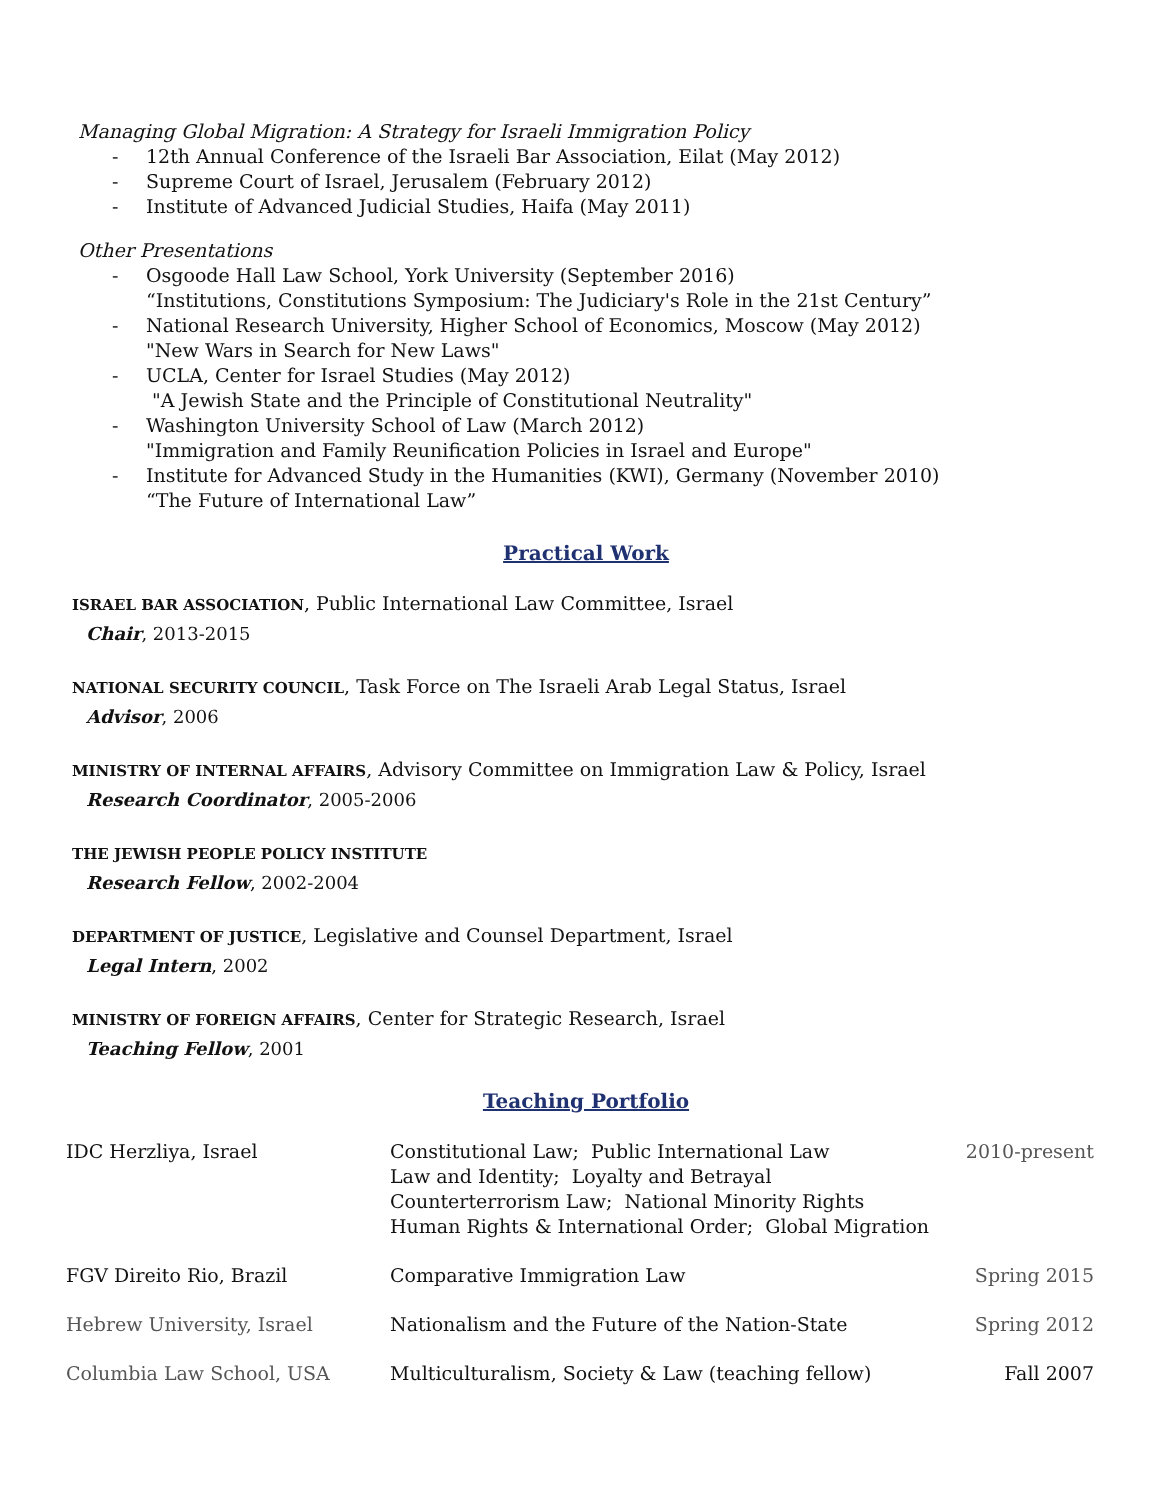Managing Global Migration: A Strategy for Israeli Immigration Policy
- 12th Annual Conference of the Israeli Bar Association, Eilat (May 2012)
- Supreme Court of Israel, Jerusalem (February 2012)
- Institute of Advanced Judicial Studies, Haifa (May 2011)
Other Presentations
- Osgoode Hall Law School, York University (September 2016)
“Institutions, Constitutions Symposium: The Judiciary's Role in the 21st Century”
- National Research University, Higher School of Economics, Moscow (May 2012)
"New Wars in Search for New Laws"
- UCLA, Center for Israel Studies (May 2012)
"A Jewish State and the Principle of Constitutional Neutrality"
- Washington University School of Law (March 2012)
"Immigration and Family Reunification Policies in Israel and Europe"
- Institute for Advanced Study in the Humanities (KWI), Germany (November 2010)
“The Future of International Law”
Practical Work
ISRAEL BAR ASSOCIATION, Public International Law Committee, Israel
Chair, 2013-2015
NATIONAL SECURITY COUNCIL, Task Force on The Israeli Arab Legal Status, Israel
Advisor, 2006
MINISTRY OF INTERNAL AFFAIRS, Advisory Committee on Immigration Law & Policy, Israel
Research Coordinator, 2005-2006
THE JEWISH PEOPLE POLICY INSTITUTE
Research Fellow, 2002-2004
DEPARTMENT OF JUSTICE, Legislative and Counsel Department, Israel
Legal Intern, 2002
MINISTRY OF FOREIGN AFFAIRS, Center for Strategic Research, Israel
Teaching Fellow, 2001
Teaching Portfolio
| IDC Herzliya, Israel | Constitutional Law; Public International Law Law and Identity; Loyalty and Betrayal Counterterrorism Law; National Minority Rights Human Rights & International Order; Global Migration | 2010-present |
| FGV Direito Rio, Brazil | Comparative Immigration Law | Spring 2015 |
| Hebrew University, Israel | Nationalism and the Future of the Nation-State | Spring 2012 |
| Columbia Law School, USA | Multiculturalism, Society & Law (teaching fellow) | Fall 2007 |